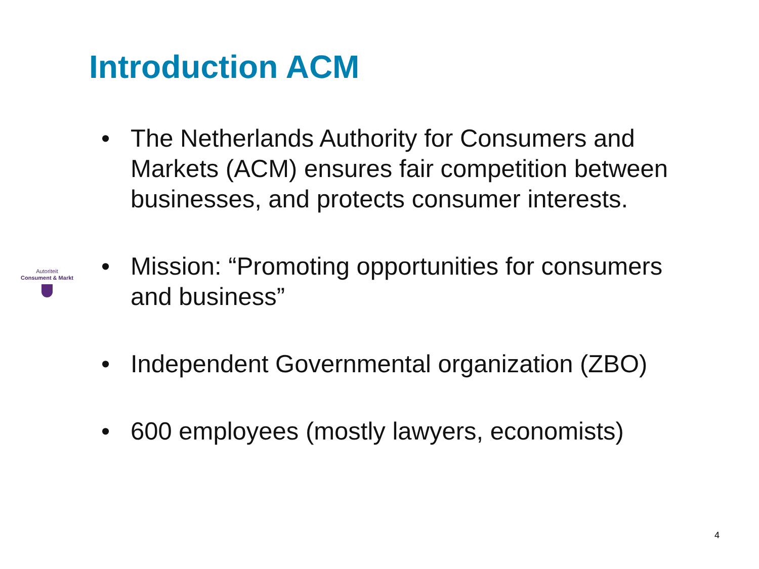Introduction ACM
Autoriteit
Consument & Markt
• The Netherlands Authority for Consumers and Markets (ACM) ensures fair competition between businesses, and protects consumer interests.
• Mission: “Promoting opportunities for consumers and business”
• Independent Governmental organization (ZBO)
• 600 employees (mostly lawyers, economists)
4